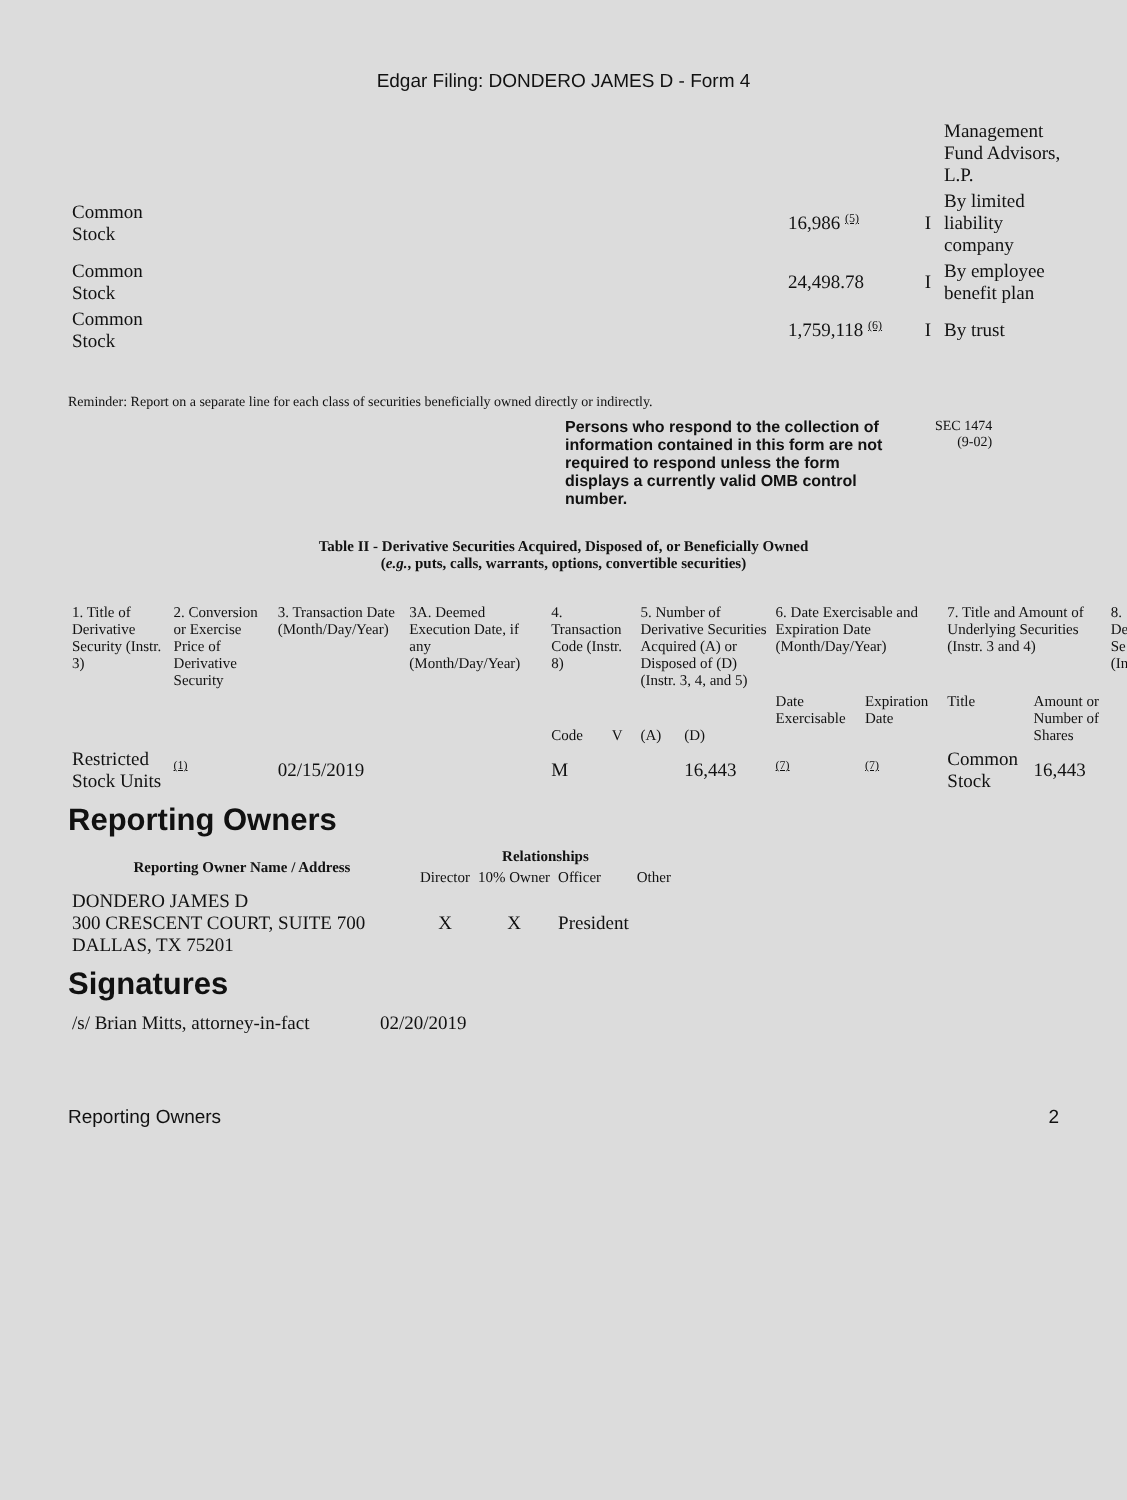Edgar Filing: DONDERO JAMES D - Form 4
| | | | | Management Fund Advisors, L.P. |
| Common Stock | | 16,986 (5) | I | By limited liability company |
| Common Stock | | 24,498.78 | I | By employee benefit plan |
| Common Stock | | 1,759,118 (6) | I | By trust |
Reminder: Report on a separate line for each class of securities beneficially owned directly or indirectly.
Persons who respond to the collection of information contained in this form are not required to respond unless the form displays a currently valid OMB control number.
SEC 1474
(9-02)
Table II - Derivative Securities Acquired, Disposed of, or Beneficially Owned
(e.g., puts, calls, warrants, options, convertible securities)
| 1. Title of Derivative Security (Instr. 3) | 2. Conversion or Exercise Price of Derivative Security | 3. Transaction Date (Month/Day/Year) | 3A. Deemed Execution Date, if any (Month/Day/Year) | 4. Transaction Code (Instr. 8) | | 5. Number of Derivative Securities Acquired (A) or Disposed of (D) (Instr. 3, 4, and 5) | | 6. Date Exercisable and Expiration Date (Month/Day/Year) | | 7. Title and Amount of Underlying Securities (Instr. 3 and 4) | | 8. De Se (In |
| --- | --- | --- | --- | --- | --- | --- | --- | --- | --- | --- | --- | --- |
| | | | | Code | V | (A) | (D) | Date Exercisable | Expiration Date | Title | Amount or Number of Shares | |
| Restricted Stock Units | (1) | 02/15/2019 | | M | | | 16,443 | (7) | (7) | Common Stock | 16,443 | |
Reporting Owners
| Reporting Owner Name / Address | Relationships | | | |
| --- | --- | --- | --- | --- |
| | Director | 10% Owner | Officer | Other |
| DONDERO JAMES D 300 CRESCENT COURT, SUITE 700 DALLAS, TX 75201 | X | X | President | |
Signatures
| /s/ Brian Mitts, attorney-in-fact | 02/20/2019 |
Reporting Owners 2